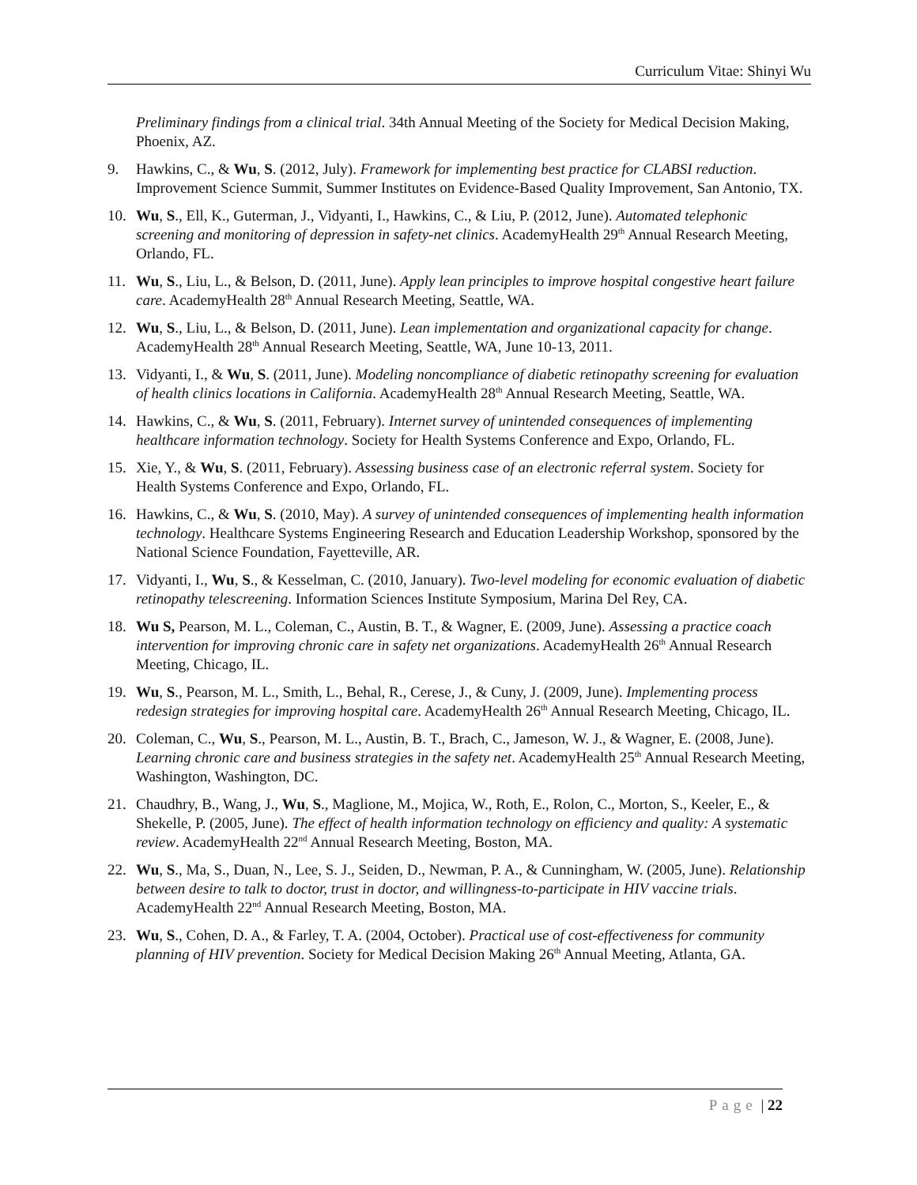Curriculum Vitae: Shinyi Wu
Preliminary findings from a clinical trial. 34th Annual Meeting of the Society for Medical Decision Making, Phoenix, AZ.
9. Hawkins, C., & Wu, S. (2012, July). Framework for implementing best practice for CLABSI reduction. Improvement Science Summit, Summer Institutes on Evidence-Based Quality Improvement, San Antonio, TX.
10. Wu, S., Ell, K., Guterman, J., Vidyanti, I., Hawkins, C., & Liu, P. (2012, June). Automated telephonic screening and monitoring of depression in safety-net clinics. AcademyHealth 29<sup>th</sup> Annual Research Meeting, Orlando, FL.
11. Wu, S., Liu, L., & Belson, D. (2011, June). Apply lean principles to improve hospital congestive heart failure care. AcademyHealth 28<sup>th</sup> Annual Research Meeting, Seattle, WA.
12. Wu, S., Liu, L., & Belson, D. (2011, June). Lean implementation and organizational capacity for change. AcademyHealth 28<sup>th</sup> Annual Research Meeting, Seattle, WA, June 10-13, 2011.
13. Vidyanti, I., & Wu, S. (2011, June). Modeling noncompliance of diabetic retinopathy screening for evaluation of health clinics locations in California. AcademyHealth 28<sup>th</sup> Annual Research Meeting, Seattle, WA.
14. Hawkins, C., & Wu, S. (2011, February). Internet survey of unintended consequences of implementing healthcare information technology. Society for Health Systems Conference and Expo, Orlando, FL.
15. Xie, Y., & Wu, S. (2011, February). Assessing business case of an electronic referral system. Society for Health Systems Conference and Expo, Orlando, FL.
16. Hawkins, C., & Wu, S. (2010, May). A survey of unintended consequences of implementing health information technology. Healthcare Systems Engineering Research and Education Leadership Workshop, sponsored by the National Science Foundation, Fayetteville, AR.
17. Vidyanti, I., Wu, S., & Kesselman, C. (2010, January). Two-level modeling for economic evaluation of diabetic retinopathy telescreening. Information Sciences Institute Symposium, Marina Del Rey, CA.
18. Wu S, Pearson, M. L., Coleman, C., Austin, B. T., & Wagner, E. (2009, June). Assessing a practice coach intervention for improving chronic care in safety net organizations. AcademyHealth 26<sup>th</sup> Annual Research Meeting, Chicago, IL.
19. Wu, S., Pearson, M. L., Smith, L., Behal, R., Cerese, J., & Cuny, J. (2009, June). Implementing process redesign strategies for improving hospital care. AcademyHealth 26<sup>th</sup> Annual Research Meeting, Chicago, IL.
20. Coleman, C., Wu, S., Pearson, M. L., Austin, B. T., Brach, C., Jameson, W. J., & Wagner, E. (2008, June). Learning chronic care and business strategies in the safety net. AcademyHealth 25<sup>th</sup> Annual Research Meeting, Washington, Washington, DC.
21. Chaudhry, B., Wang, J., Wu, S., Maglione, M., Mojica, W., Roth, E., Rolon, C., Morton, S., Keeler, E., & Shekelle, P. (2005, June). The effect of health information technology on efficiency and quality: A systematic review. AcademyHealth 22<sup>nd</sup> Annual Research Meeting, Boston, MA.
22. Wu, S., Ma, S., Duan, N., Lee, S. J., Seiden, D., Newman, P. A., & Cunningham, W. (2005, June). Relationship between desire to talk to doctor, trust in doctor, and willingness-to-participate in HIV vaccine trials. AcademyHealth 22<sup>nd</sup> Annual Research Meeting, Boston, MA.
23. Wu, S., Cohen, D. A., & Farley, T. A. (2004, October). Practical use of cost-effectiveness for community planning of HIV prevention. Society for Medical Decision Making 26<sup>th</sup> Annual Meeting, Atlanta, GA.
Page | 22